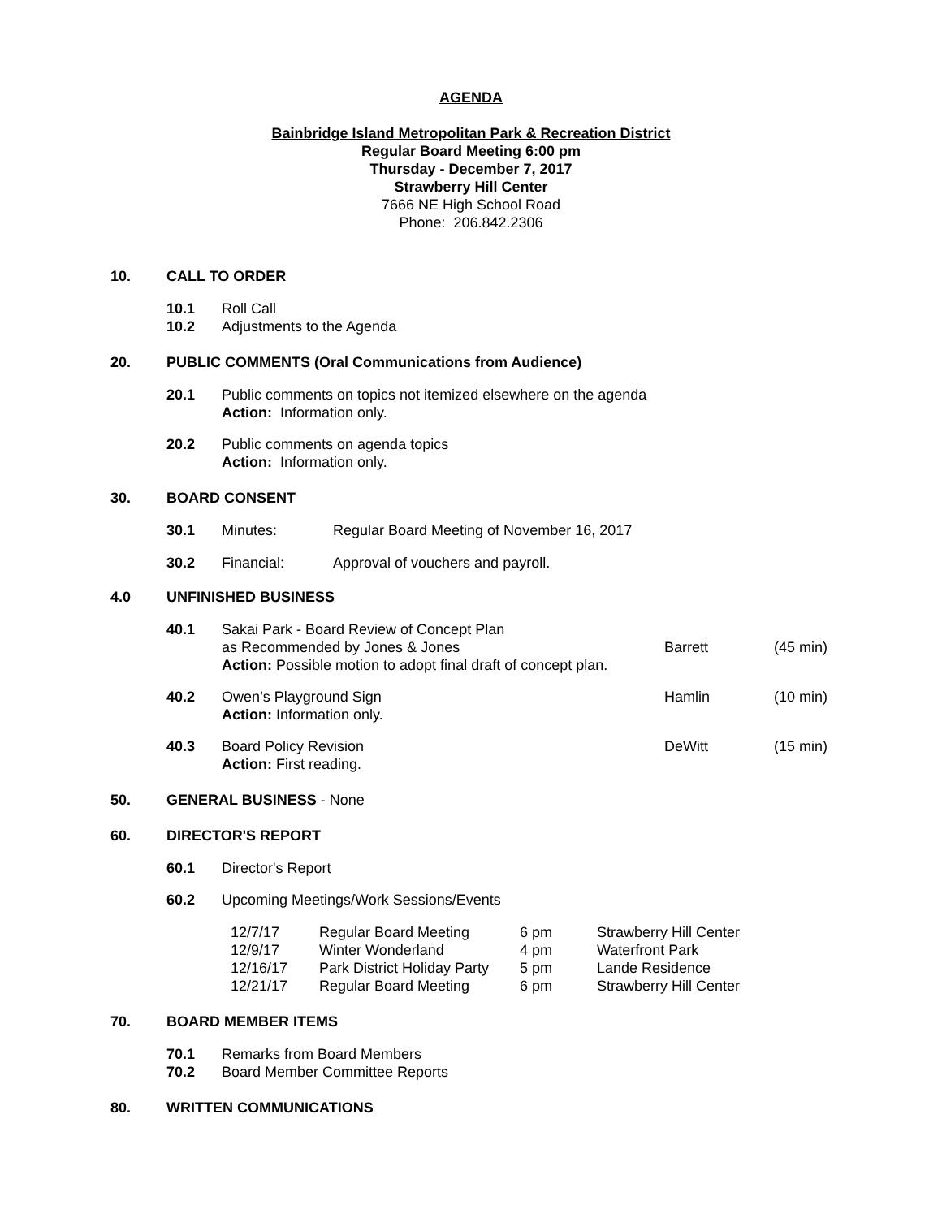AGENDA
Bainbridge Island Metropolitan Park & Recreation District
Regular Board Meeting 6:00 pm
Thursday - December 7, 2017
Strawberry Hill Center
7666 NE High School Road
Phone: 206.842.2306
10. CALL TO ORDER
10.1 Roll Call
10.2 Adjustments to the Agenda
20. PUBLIC COMMENTS (Oral Communications from Audience)
20.1 Public comments on topics not itemized elsewhere on the agenda
Action: Information only.
20.2 Public comments on agenda topics
Action: Information only.
30. BOARD CONSENT
30.1 Minutes: Regular Board Meeting of November 16, 2017
30.2 Financial: Approval of vouchers and payroll.
4.0 UNFINISHED BUSINESS
40.1 Sakai Park - Board Review of Concept Plan
as Recommended by Jones & Jones
Action: Possible motion to adopt final draft of concept plan.
Barrett
(45 min)
40.2 Owen’s Playground Sign
Action: Information only. Hamlin (10 min)
40.3 Board Policy Revision
Action: First reading. DeWitt (15 min)
50. GENERAL BUSINESS - None
60. DIRECTOR'S REPORT
60.1 Director's Report
60.2 Upcoming Meetings/Work Sessions/Events
| 12/7/17 | Regular Board Meeting | 6 pm | Strawberry Hill Center |
| 12/9/17 | Winter Wonderland | 4 pm | Waterfront Park |
| 12/16/17 | Park District Holiday Party | 5 pm | Lande Residence |
| 12/21/17 | Regular Board Meeting | 6 pm | Strawberry Hill Center |
70. BOARD MEMBER ITEMS
70.1 Remarks from Board Members
70.2 Board Member Committee Reports
80. WRITTEN COMMUNICATIONS